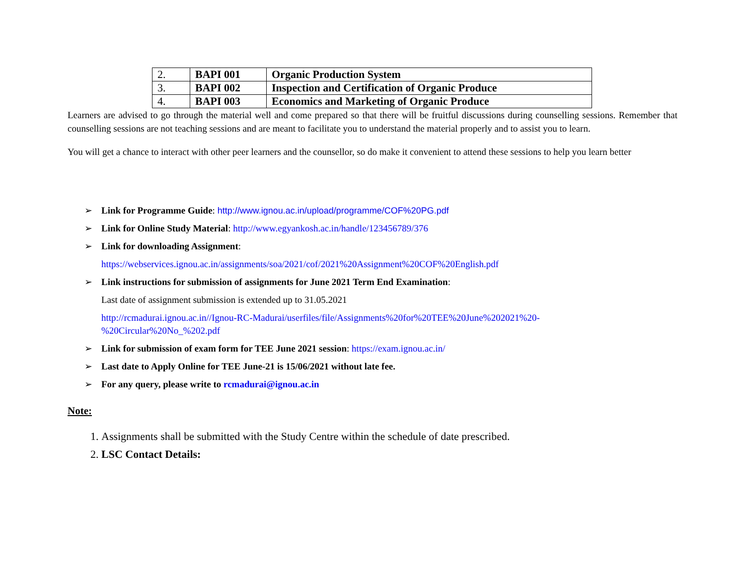| 2. | BAPI 001 | Organic Production System |
| 3. | BAPI 002 | Inspection and Certification of Organic Produce |
| 4. | BAPI 003 | Economics and Marketing of Organic Produce |
Learners are advised to go through the material well and come prepared so that there will be fruitful discussions during counselling sessions. Remember that counselling sessions are not teaching sessions and are meant to facilitate you to understand the material properly and to assist you to learn.
You will get a chance to interact with other peer learners and the counsellor, so do make it convenient to attend these sessions to help you learn better
➢ Link for Programme Guide: http://www.ignou.ac.in/upload/programme/COF%20PG.pdf
➢ Link for Online Study Material: http://www.egyankosh.ac.in/handle/123456789/376
➢ Link for downloading Assignment:
https://webservices.ignou.ac.in/assignments/soa/2021/cof/2021%20Assignment%20COF%20English.pdf
➢ Link instructions for submission of assignments for June 2021 Term End Examination:
Last date of assignment submission is extended up to 31.05.2021
http://rcmadurai.ignou.ac.in//Ignou-RC-Madurai/userfiles/file/Assignments%20for%20TEE%20June%202021%20-
%20Circular%20No_%202.pdf
➢ Link for submission of exam form for TEE June 2021 session: https://exam.ignou.ac.in/
➢ Last date to Apply Online for TEE June-21 is 15/06/2021 without late fee.
➢ For any query, please write to rcmadurai@ignou.ac.in
Note:
1. Assignments shall be submitted with the Study Centre within the schedule of date prescribed.
2. LSC Contact Details: